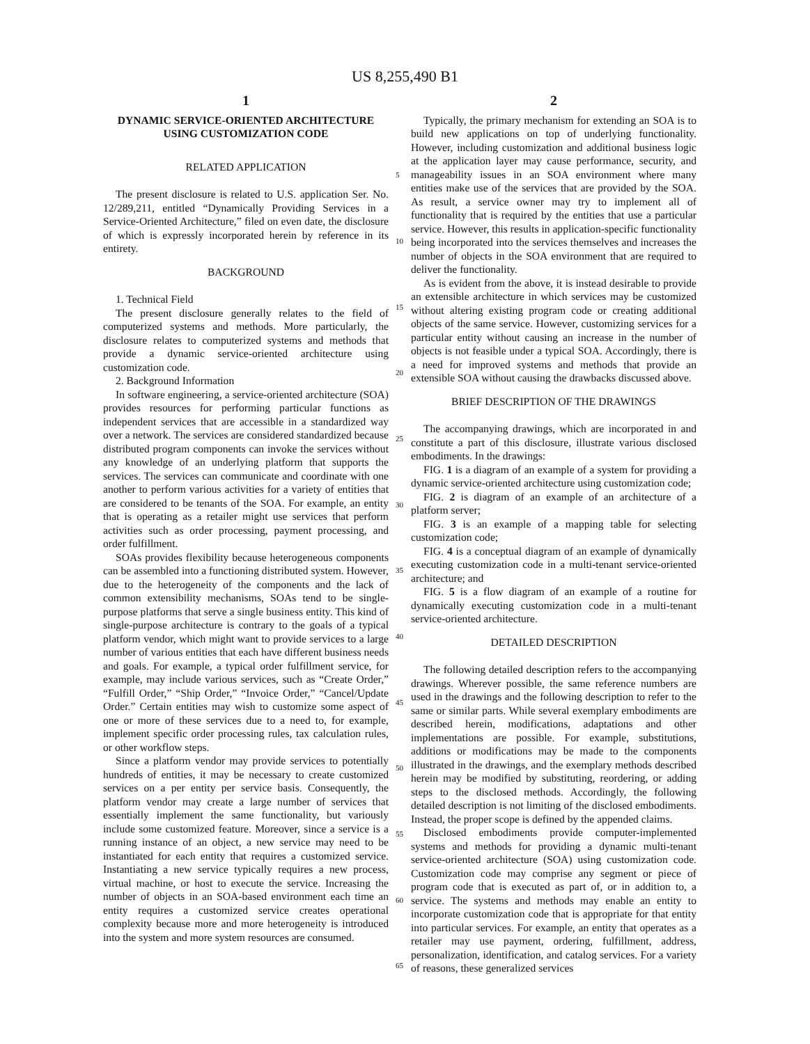US 8,255,490 B1
1
DYNAMIC SERVICE-ORIENTED ARCHITECTURE USING CUSTOMIZATION CODE
RELATED APPLICATION
The present disclosure is related to U.S. application Ser. No. 12/289,211, entitled “Dynamically Providing Services in a Service-Oriented Architecture,” filed on even date, the disclosure of which is expressly incorporated herein by reference in its entirety.
BACKGROUND
1. Technical Field
The present disclosure generally relates to the field of computerized systems and methods. More particularly, the disclosure relates to computerized systems and methods that provide a dynamic service-oriented architecture using customization code.
2. Background Information
In software engineering, a service-oriented architecture (SOA) provides resources for performing particular functions as independent services that are accessible in a standardized way over a network. The services are considered standardized because distributed program components can invoke the services without any knowledge of an underlying platform that supports the services. The services can communicate and coordinate with one another to perform various activities for a variety of entities that are considered to be tenants of the SOA. For example, an entity that is operating as a retailer might use services that perform activities such as order processing, payment processing, and order fulfillment.
SOAs provides flexibility because heterogeneous components can be assembled into a functioning distributed system. However, due to the heterogeneity of the components and the lack of common extensibility mechanisms, SOAs tend to be single-purpose platforms that serve a single business entity. This kind of single-purpose architecture is contrary to the goals of a typical platform vendor, which might want to provide services to a large number of various entities that each have different business needs and goals. For example, a typical order fulfillment service, for example, may include various services, such as “Create Order,” “Fulfill Order,” “Ship Order,” “Invoice Order,” “Cancel/Update Order.” Certain entities may wish to customize some aspect of one or more of these services due to a need to, for example, implement specific order processing rules, tax calculation rules, or other workflow steps.
Since a platform vendor may provide services to potentially hundreds of entities, it may be necessary to create customized services on a per entity per service basis. Consequently, the platform vendor may create a large number of services that essentially implement the same functionality, but variously include some customized feature. Moreover, since a service is a running instance of an object, a new service may need to be instantiated for each entity that requires a customized service. Instantiating a new service typically requires a new process, virtual machine, or host to execute the service. Increasing the number of objects in an SOA-based environment each time an entity requires a customized service creates operational complexity because more and more heterogeneity is introduced into the system and more system resources are consumed.
5
10
15
20
25
30
35
40
45
50
55
60
65
2
Typically, the primary mechanism for extending an SOA is to build new applications on top of underlying functionality. However, including customization and additional business logic at the application layer may cause performance, security, and manageability issues in an SOA environment where many entities make use of the services that are provided by the SOA. As result, a service owner may try to implement all of functionality that is required by the entities that use a particular service. However, this results in application-specific functionality being incorporated into the services themselves and increases the number of objects in the SOA environment that are required to deliver the functionality.
As is evident from the above, it is instead desirable to provide an extensible architecture in which services may be customized without altering existing program code or creating additional objects of the same service. However, customizing services for a particular entity without causing an increase in the number of objects is not feasible under a typical SOA. Accordingly, there is a need for improved systems and methods that provide an extensible SOA without causing the drawbacks discussed above.
BRIEF DESCRIPTION OF THE DRAWINGS
The accompanying drawings, which are incorporated in and constitute a part of this disclosure, illustrate various disclosed embodiments. In the drawings:
FIG. 1 is a diagram of an example of a system for providing a dynamic service-oriented architecture using customization code;
FIG. 2 is diagram of an example of an architecture of a platform server;
FIG. 3 is an example of a mapping table for selecting customization code;
FIG. 4 is a conceptual diagram of an example of dynamically executing customization code in a multi-tenant service-oriented architecture; and
FIG. 5 is a flow diagram of an example of a routine for dynamically executing customization code in a multi-tenant service-oriented architecture.
DETAILED DESCRIPTION
The following detailed description refers to the accompanying drawings. Wherever possible, the same reference numbers are used in the drawings and the following description to refer to the same or similar parts. While several exemplary embodiments are described herein, modifications, adaptations and other implementations are possible. For example, substitutions, additions or modifications may be made to the components illustrated in the drawings, and the exemplary methods described herein may be modified by substituting, reordering, or adding steps to the disclosed methods. Accordingly, the following detailed description is not limiting of the disclosed embodiments. Instead, the proper scope is defined by the appended claims.
Disclosed embodiments provide computer-implemented systems and methods for providing a dynamic multi-tenant service-oriented architecture (SOA) using customization code. Customization code may comprise any segment or piece of program code that is executed as part of, or in addition to, a service. The systems and methods may enable an entity to incorporate customization code that is appropriate for that entity into particular services. For example, an entity that operates as a retailer may use payment, ordering, fulfillment, address, personalization, identification, and catalog services. For a variety of reasons, these generalized services